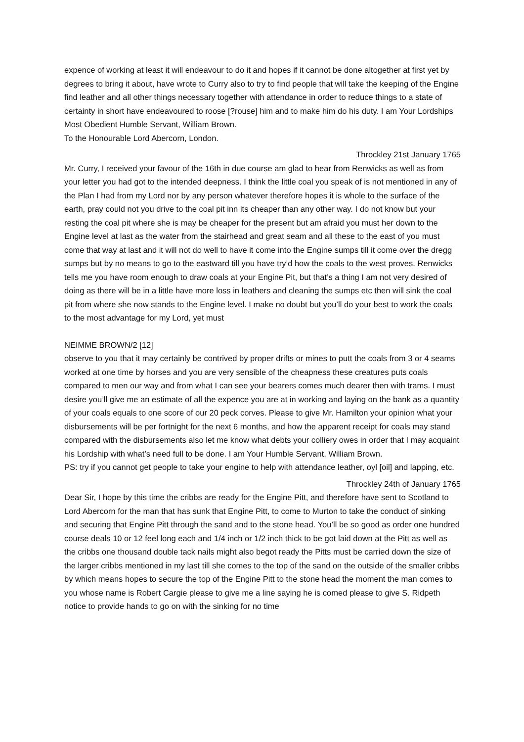expence of working at least it will endeavour to do it and hopes if it cannot be done altogether at first yet by degrees to bring it about, have wrote to Curry also to try to find people that will take the keeping of the Engine find leather and all other things necessary together with attendance in order to reduce things to a state of certainty in short have endeavoured to roose [?rouse] him and to make him do his duty. I am Your Lordships Most Obedient Humble Servant, William Brown.
To the Honourable Lord Abercorn, London.
Throckley 21st January 1765
Mr. Curry, I received your favour of the 16th in due course am glad to hear from Renwicks as well as from your letter you had got to the intended deepness. I think the little coal you speak of is not mentioned in any of the Plan I had from my Lord nor by any person whatever therefore hopes it is whole to the surface of the earth, pray could not you drive to the coal pit inn its cheaper than any other way. I do not know but your resting the coal pit where she is may be cheaper for the present but am afraid you must her down to the Engine level at last as the water from the stairhead and great seam and all these to the east of you must come that way at last and it will not do well to have it come into the Engine sumps till it come over the dregg sumps but by no means to go to the eastward till you have try’d how the coals to the west proves. Renwicks tells me you have room enough to draw coals at your Engine Pit, but that’s a thing I am not very desired of doing as there will be in a little have more loss in leathers and cleaning the sumps etc then will sink the coal pit from where she now stands to the Engine level. I make no doubt but you’ll do your best to work the coals to the most advantage for my Lord, yet must
NEIMME BROWN/2 [12]
observe to you that it may certainly be contrived by proper drifts or mines to putt the coals from 3 or 4 seams worked at one time by horses and you are very sensible of the cheapness these creatures puts coals compared to men our way and from what I can see your bearers comes much dearer then with trams. I must desire you’ll give me an estimate of all the expence you are at in working and laying on the bank as a quantity of your coals equals to one score of our 20 peck corves. Please to give Mr. Hamilton your opinion what your disbursements will be per fortnight for the next 6 months, and how the apparent receipt for coals may stand compared with the disbursements also let me know what debts your colliery owes in order that I may acquaint his Lordship with what’s need full to be done. I am Your Humble Servant, William Brown.
PS: try if you cannot get people to take your engine to help with attendance leather, oyl [oil] and lapping, etc.
Throckley 24th of January 1765
Dear Sir, I hope by this time the cribbs are ready for the Engine Pitt, and therefore have sent to Scotland to Lord Abercorn for the man that has sunk that Engine Pitt, to come to Murton to take the conduct of sinking and securing that Engine Pitt through the sand and to the stone head. You’ll be so good as order one hundred course deals 10 or 12 feel long each and 1/4 inch or 1/2 inch thick to be got laid down at the Pitt as well as the cribbs one thousand double tack nails might also begot ready the Pitts must be carried down the size of the larger cribbs mentioned in my last till she comes to the top of the sand on the outside of the smaller cribbs by which means hopes to secure the top of the Engine Pitt to the stone head the moment the man comes to you whose name is Robert Cargie please to give me a line saying he is comed please to give S. Ridpeth notice to provide hands to go on with the sinking for no time